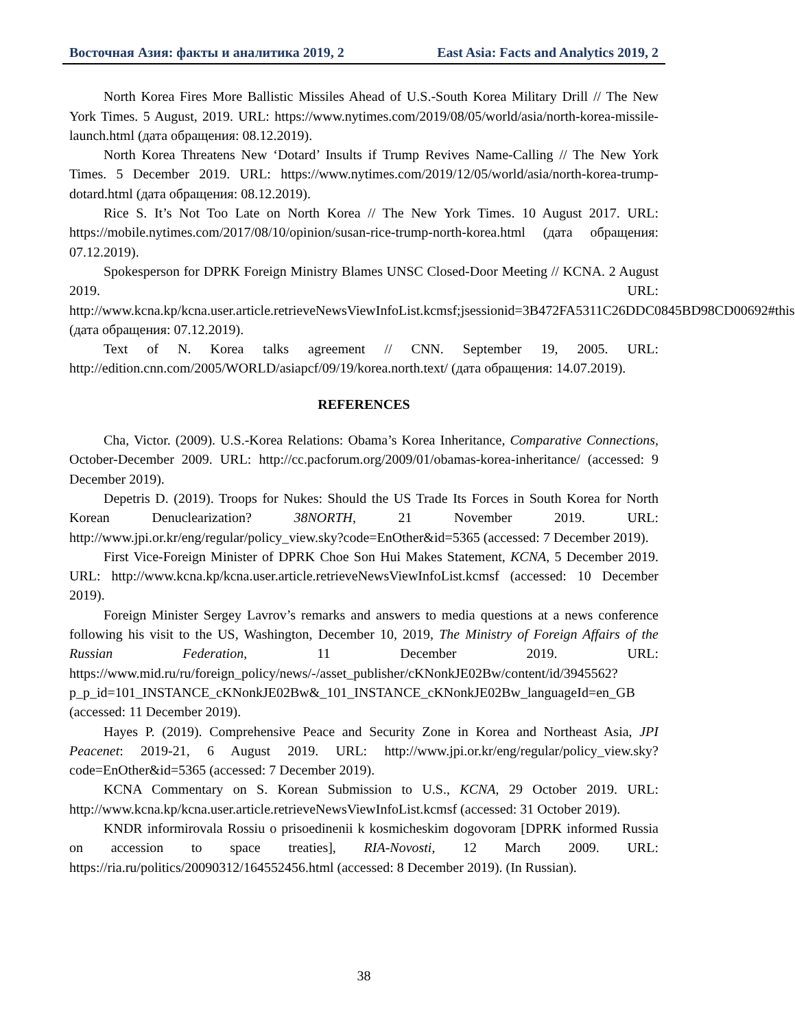Восточная Азия: факты и аналитика 2019, 2 East Asia: Facts and Analytics 2019, 2
North Korea Fires More Ballistic Missiles Ahead of U.S.-South Korea Military Drill // The New York Times. 5 August, 2019. URL: https://www.nytimes.com/2019/08/05/world/asia/north-korea-missile-launch.html (дата обращения: 08.12.2019).
North Korea Threatens New ‘Dotard’ Insults if Trump Revives Name-Calling // The New York Times. 5 December 2019. URL: https://www.nytimes.com/2019/12/05/world/asia/north-korea-trump-dotard.html (дата обращения: 08.12.2019).
Rice S. It’s Not Too Late on North Korea // The New York Times. 10 August 2017. URL: https://mobile.nytimes.com/2017/08/10/opinion/susan-rice-trump-north-korea.html (дата обращения: 07.12.2019).
Spokesperson for DPRK Foreign Ministry Blames UNSC Closed-Door Meeting // KCNA. 2 August 2019. URL: http://www.kcna.kp/kcna.user.article.retrieveNewsViewInfoList.kcmsf;jsessionid=3B472FA5311C26DDC0845BD98CD00692#this (дата обращения: 07.12.2019).
Text of N. Korea talks agreement // CNN. September 19, 2005. URL: http://edition.cnn.com/2005/WORLD/asiapcf/09/19/korea.north.text/ (дата обращения: 14.07.2019).
REFERENCES
Cha, Victor. (2009). U.S.-Korea Relations: Obama’s Korea Inheritance, Comparative Connections, October-December 2009. URL: http://cc.pacforum.org/2009/01/obamas-korea-inheritance/ (accessed: 9 December 2019).
Depetris D. (2019). Troops for Nukes: Should the US Trade Its Forces in South Korea for North Korean Denuclearization? 38NORTH, 21 November 2019. URL: http://www.jpi.or.kr/eng/regular/policy_view.sky?code=EnOther&id=5365 (accessed: 7 December 2019).
First Vice-Foreign Minister of DPRK Choe Son Hui Makes Statement, KCNA, 5 December 2019. URL: http://www.kcna.kp/kcna.user.article.retrieveNewsViewInfoList.kcmsf (accessed: 10 December 2019).
Foreign Minister Sergey Lavrov’s remarks and answers to media questions at a news conference following his visit to the US, Washington, December 10, 2019, The Ministry of Foreign Affairs of the Russian Federation, 11 December 2019. URL: https://www.mid.ru/ru/foreign_policy/news/-/asset_publisher/cKNonkJE02Bw/content/id/3945562?p_p_id=101_INSTANCE_cKNonkJE02Bw&_101_INSTANCE_cKNonkJE02Bw_languageId=en_GB (accessed: 11 December 2019).
Hayes P. (2019). Comprehensive Peace and Security Zone in Korea and Northeast Asia, JPI Peacenet: 2019-21, 6 August 2019. URL: http://www.jpi.or.kr/eng/regular/policy_view.sky?code=EnOther&id=5365 (accessed: 7 December 2019).
KCNA Commentary on S. Korean Submission to U.S., KCNA, 29 October 2019. URL: http://www.kcna.kp/kcna.user.article.retrieveNewsViewInfoList.kcmsf (accessed: 31 October 2019).
KNDR informirovala Rossiu o prisoedinenii k kosmicheskim dogovoram [DPRK informed Russia on accession to space treaties], RIA-Novosti, 12 March 2009. URL: https://ria.ru/politics/20090312/164552456.html (accessed: 8 December 2019). (In Russian).
38